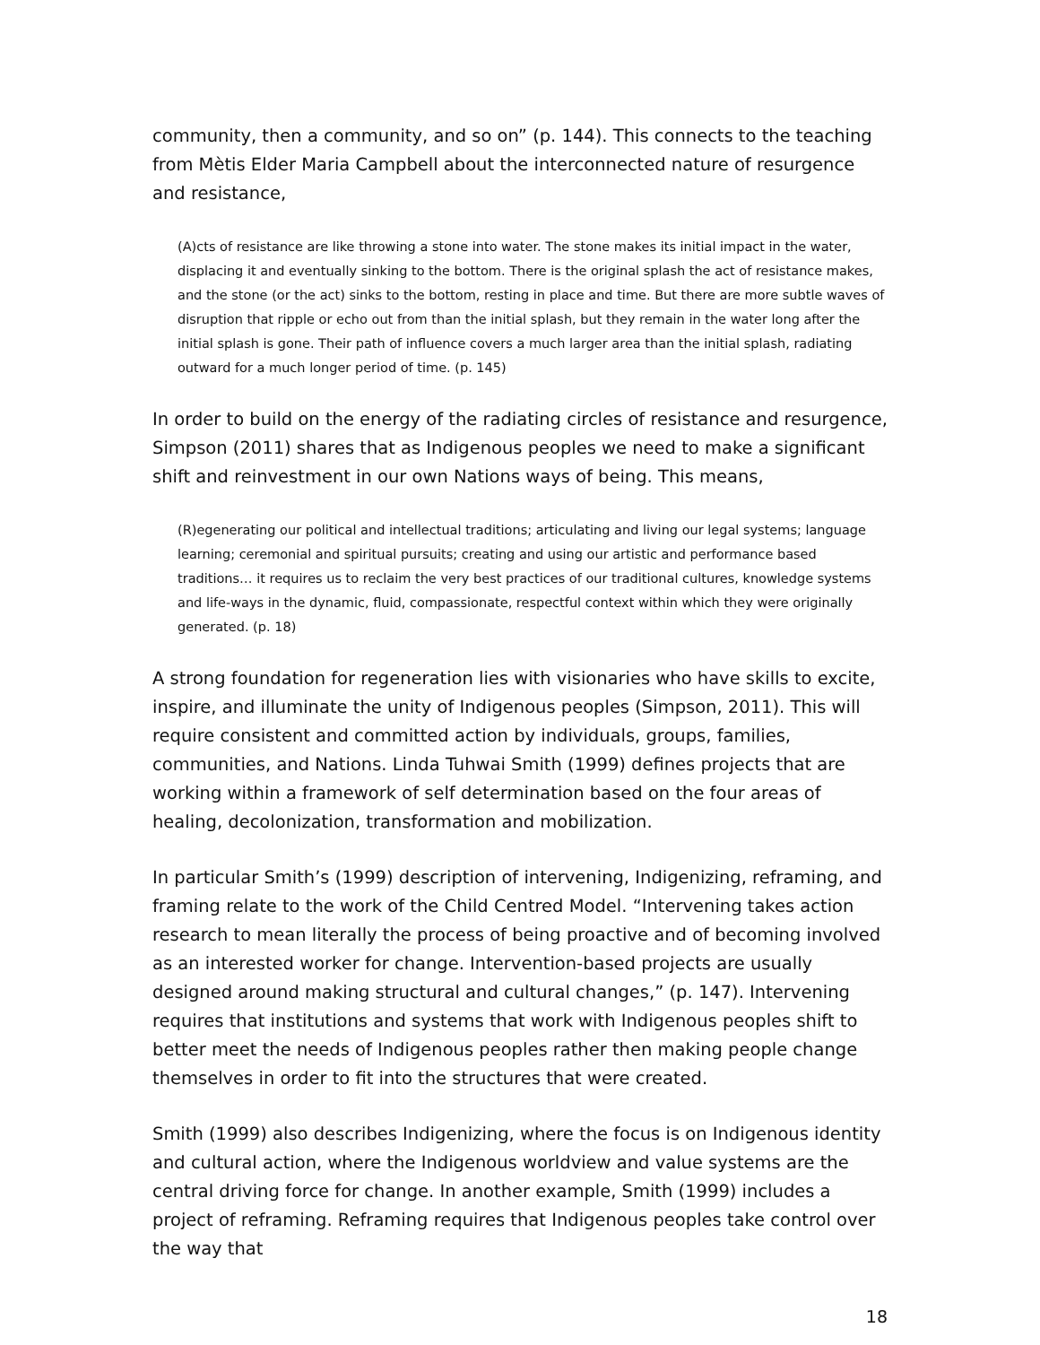community, then a community, and so on” (p. 144). This connects to the teaching from Mètis Elder Maria Campbell about the interconnected nature of resurgence and resistance,
(A)cts of resistance are like throwing a stone into water. The stone makes its initial impact in the water, displacing it and eventually sinking to the bottom. There is the original splash the act of resistance makes, and the stone (or the act) sinks to the bottom, resting in place and time. But there are more subtle waves of disruption that ripple or echo out from than the initial splash, but they remain in the water long after the initial splash is gone. Their path of influence covers a much larger area than the initial splash, radiating outward for a much longer period of time. (p. 145)
In order to build on the energy of the radiating circles of resistance and resurgence, Simpson (2011) shares that as Indigenous peoples we need to make a significant shift and reinvestment in our own Nations ways of being. This means,
(R)egenerating our political and intellectual traditions; articulating and living our legal systems; language learning; ceremonial and spiritual pursuits; creating and using our artistic and performance based traditions… it requires us to reclaim the very best practices of our traditional cultures, knowledge systems and life-ways in the dynamic, fluid, compassionate, respectful context within which they were originally generated. (p. 18)
A strong foundation for regeneration lies with visionaries who have skills to excite, inspire, and illuminate the unity of Indigenous peoples (Simpson, 2011). This will require consistent and committed action by individuals, groups, families, communities, and Nations. Linda Tuhwai Smith (1999) defines projects that are working within a framework of self determination based on the four areas of healing, decolonization, transformation and mobilization.
In particular Smith’s (1999) description of intervening, Indigenizing, reframing, and framing relate to the work of the Child Centred Model. “Intervening takes action research to mean literally the process of being proactive and of becoming involved as an interested worker for change. Intervention-based projects are usually designed around making structural and cultural changes,” (p. 147). Intervening requires that institutions and systems that work with Indigenous peoples shift to better meet the needs of Indigenous peoples rather then making people change themselves in order to fit into the structures that were created.
Smith (1999) also describes Indigenizing, where the focus is on Indigenous identity and cultural action, where the Indigenous worldview and value systems are the central driving force for change. In another example, Smith (1999) includes a project of reframing. Reframing requires that Indigenous peoples take control over the way that
18